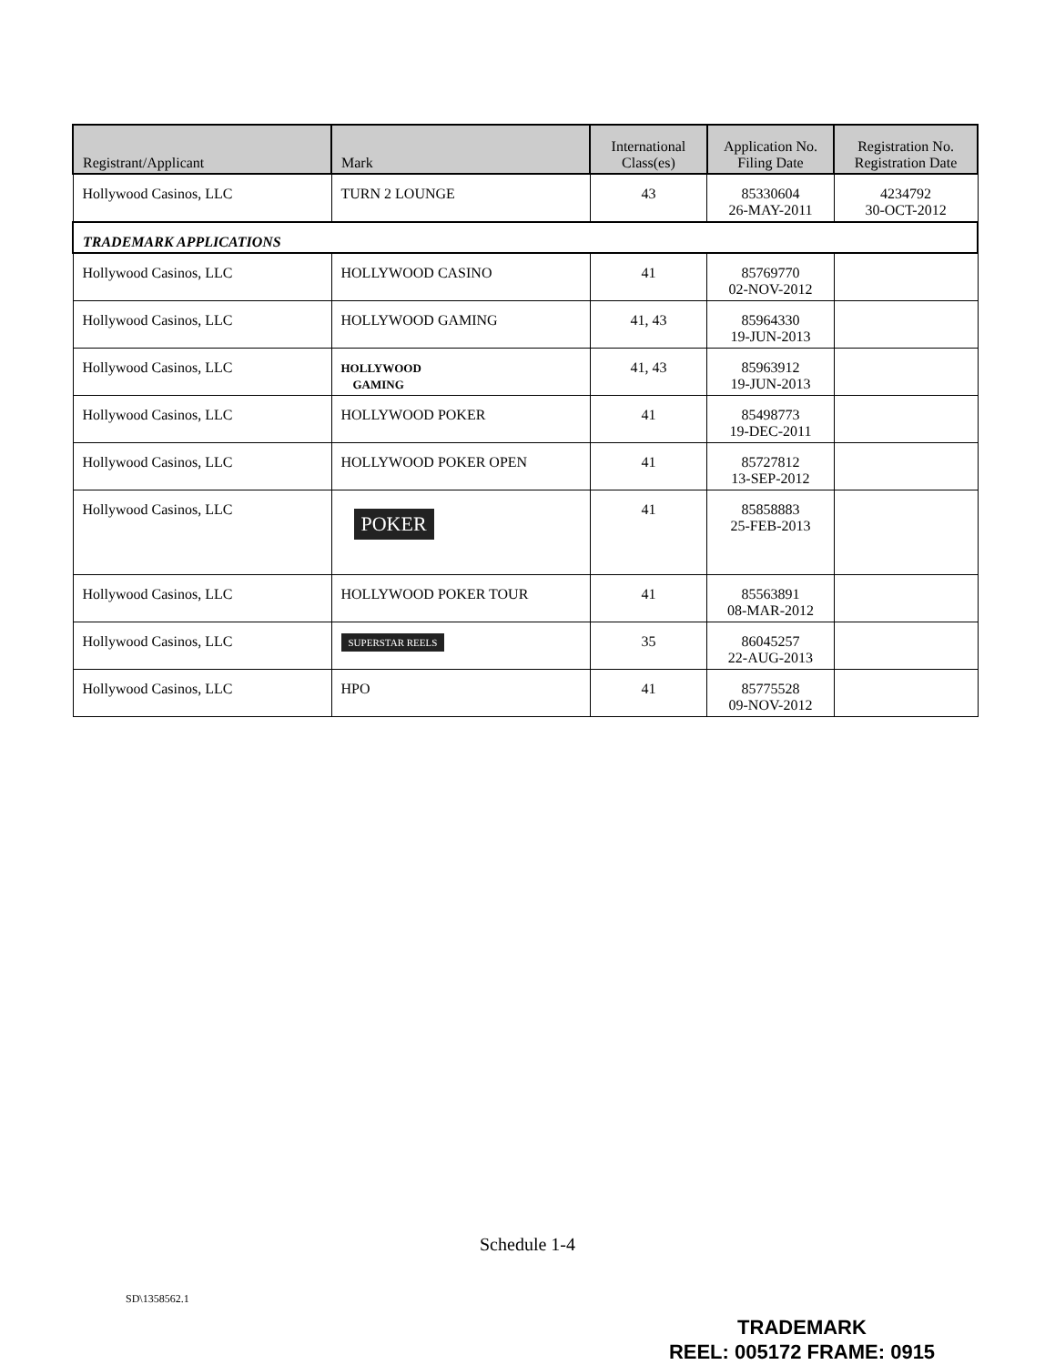| Registrant/Applicant | Mark | International Class(es) | Application No. Filing Date | Registration No. Registration Date |
| --- | --- | --- | --- | --- |
| Hollywood Casinos, LLC | TURN 2 LOUNGE | 43 | 85330604 26-MAY-2011 | 4234792 30-OCT-2012 |
| TRADEMARK APPLICATIONS | | | | |
| Hollywood Casinos, LLC | HOLLYWOOD CASINO | 41 | 85769770 02-NOV-2012 | |
| Hollywood Casinos, LLC | HOLLYWOOD GAMING | 41, 43 | 85964330 19-JUN-2013 | |
| Hollywood Casinos, LLC | HOLLYWOOD GAMING | 41, 43 | 85963912 19-JUN-2013 | |
| Hollywood Casinos, LLC | HOLLYWOOD POKER | 41 | 85498773 19-DEC-2011 | |
| Hollywood Casinos, LLC | HOLLYWOOD POKER OPEN | 41 | 85727812 13-SEP-2012 | |
| Hollywood Casinos, LLC | POKER | 41 | 85858883 25-FEB-2013 | |
| Hollywood Casinos, LLC | HOLLYWOOD POKER TOUR | 41 | 85563891 08-MAR-2012 | |
| Hollywood Casinos, LLC | SUPERSTAR REELS | 35 | 86045257 22-AUG-2013 | |
| Hollywood Casinos, LLC | HPO | 41 | 85775528 09-NOV-2012 | |
Schedule 1-4
SD\1358562.1
TRADEMARK
REEL: 005172 FRAME: 0915